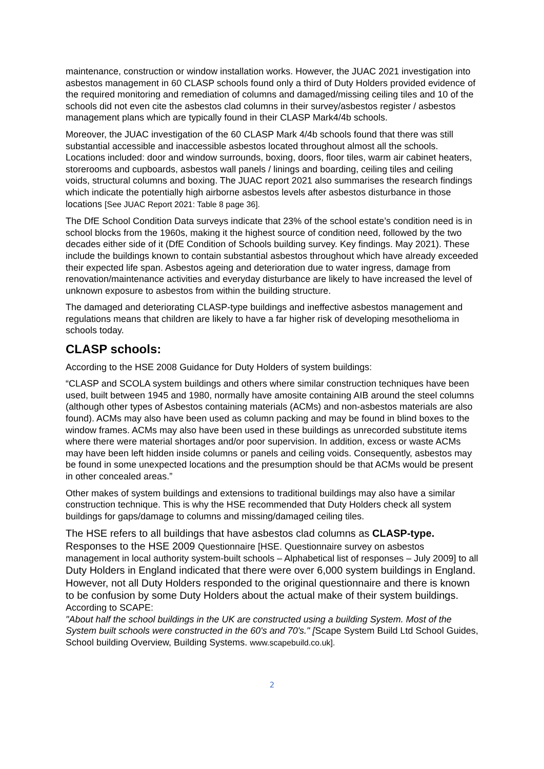maintenance, construction or window installation works. However, the JUAC 2021 investigation into asbestos management in 60 CLASP schools found only a third of Duty Holders provided evidence of the required monitoring and remediation of columns and damaged/missing ceiling tiles and 10 of the schools did not even cite the asbestos clad columns in their survey/asbestos register / asbestos management plans which are typically found in their CLASP Mark4/4b schools.
Moreover, the JUAC investigation of the 60 CLASP Mark 4/4b schools found that there was still substantial accessible and inaccessible asbestos located throughout almost all the schools. Locations included: door and window surrounds, boxing, doors, floor tiles, warm air cabinet heaters, storerooms and cupboards, asbestos wall panels / linings and boarding, ceiling tiles and ceiling voids, structural columns and boxing. The JUAC report 2021 also summarises the research findings which indicate the potentially high airborne asbestos levels after asbestos disturbance in those locations [See JUAC Report 2021: Table 8 page 36].
The DfE School Condition Data surveys indicate that 23% of the school estate’s condition need is in school blocks from the 1960s, making it the highest source of condition need, followed by the two decades either side of it (DfE Condition of Schools building survey. Key findings. May 2021). These include the buildings known to contain substantial asbestos throughout which have already exceeded their expected life span. Asbestos ageing and deterioration due to water ingress, damage from renovation/maintenance activities and everyday disturbance are likely to have increased the level of unknown exposure to asbestos from within the building structure.
The damaged and deteriorating CLASP-type buildings and ineffective asbestos management and regulations means that children are likely to have a far higher risk of developing mesothelioma in schools today.
CLASP schools:
According to the HSE 2008 Guidance for Duty Holders of system buildings:
“CLASP and SCOLA system buildings and others where similar construction techniques have been used, built between 1945 and 1980, normally have amosite containing AIB around the steel columns (although other types of Asbestos containing materials (ACMs) and non-asbestos materials are also found). ACMs may also have been used as column packing and may be found in blind boxes to the window frames. ACMs may also have been used in these buildings as unrecorded substitute items where there were material shortages and/or poor supervision. In addition, excess or waste ACMs may have been left hidden inside columns or panels and ceiling voids. Consequently, asbestos may be found in some unexpected locations and the presumption should be that ACMs would be present in other concealed areas.”
Other makes of system buildings and extensions to traditional buildings may also have a similar construction technique. This is why the HSE recommended that Duty Holders check all system buildings for gaps/damage to columns and missing/damaged ceiling tiles.
The HSE refers to all buildings that have asbestos clad columns as CLASP-type. Responses to the HSE 2009 Questionnaire [HSE. Questionnaire survey on asbestos management in local authority system-built schools – Alphabetical list of responses – July 2009] to all Duty Holders in England indicated that there were over 6,000 system buildings in England. However, not all Duty Holders responded to the original questionnaire and there is known to be confusion by some Duty Holders about the actual make of their system buildings. According to SCAPE:
"About half the school buildings in the UK are constructed using a building System. Most of the System built schools were constructed in the 60's and 70's." [Scape System Build Ltd School Guides, School building Overview, Building Systems. www.scapebuild.co.uk].
2